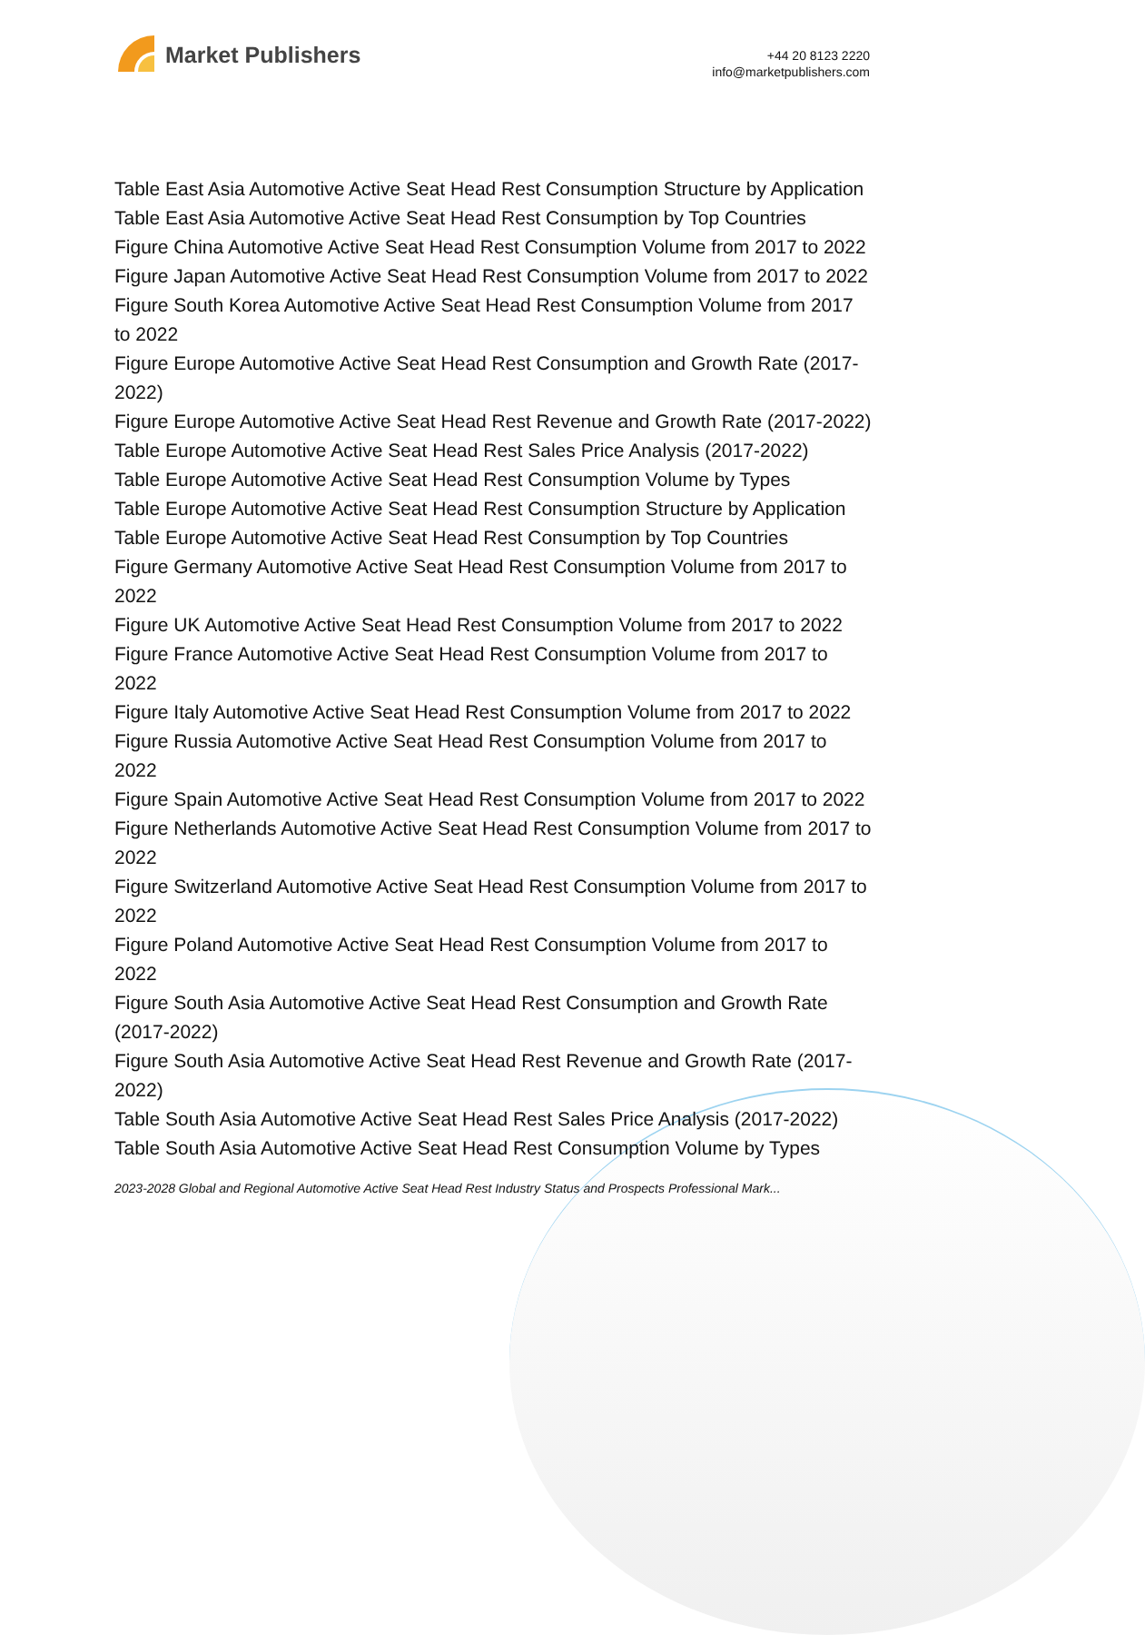Market Publishers
+44 20 8123 2220
info@marketpublishers.com
Table East Asia Automotive Active Seat Head Rest Consumption Structure by Application
Table East Asia Automotive Active Seat Head Rest Consumption by Top Countries
Figure China Automotive Active Seat Head Rest Consumption Volume from 2017 to 2022
Figure Japan Automotive Active Seat Head Rest Consumption Volume from 2017 to 2022
Figure South Korea Automotive Active Seat Head Rest Consumption Volume from 2017 to 2022
Figure Europe Automotive Active Seat Head Rest Consumption and Growth Rate (2017-2022)
Figure Europe Automotive Active Seat Head Rest Revenue and Growth Rate (2017-2022)
Table Europe Automotive Active Seat Head Rest Sales Price Analysis (2017-2022)
Table Europe Automotive Active Seat Head Rest Consumption Volume by Types
Table Europe Automotive Active Seat Head Rest Consumption Structure by Application
Table Europe Automotive Active Seat Head Rest Consumption by Top Countries
Figure Germany Automotive Active Seat Head Rest Consumption Volume from 2017 to 2022
Figure UK Automotive Active Seat Head Rest Consumption Volume from 2017 to 2022
Figure France Automotive Active Seat Head Rest Consumption Volume from 2017 to 2022
Figure Italy Automotive Active Seat Head Rest Consumption Volume from 2017 to 2022
Figure Russia Automotive Active Seat Head Rest Consumption Volume from 2017 to 2022
Figure Spain Automotive Active Seat Head Rest Consumption Volume from 2017 to 2022
Figure Netherlands Automotive Active Seat Head Rest Consumption Volume from 2017 to 2022
Figure Switzerland Automotive Active Seat Head Rest Consumption Volume from 2017 to 2022
Figure Poland Automotive Active Seat Head Rest Consumption Volume from 2017 to 2022
Figure South Asia Automotive Active Seat Head Rest Consumption and Growth Rate (2017-2022)
Figure South Asia Automotive Active Seat Head Rest Revenue and Growth Rate (2017-2022)
Table South Asia Automotive Active Seat Head Rest Sales Price Analysis (2017-2022)
Table South Asia Automotive Active Seat Head Rest Consumption Volume by Types
2023-2028 Global and Regional Automotive Active Seat Head Rest Industry Status and Prospects Professional Mark...